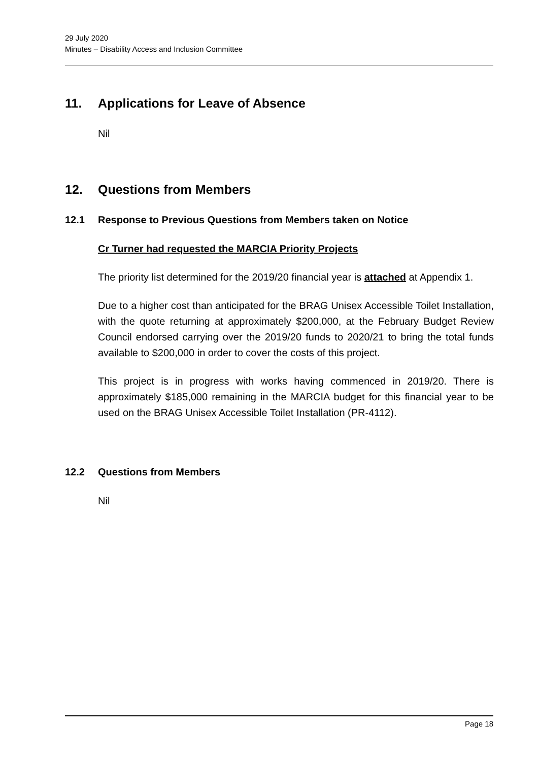29 July 2020
Minutes – Disability Access and Inclusion Committee
11. Applications for Leave of Absence
Nil
12. Questions from Members
12.1 Response to Previous Questions from Members taken on Notice
Cr Turner had requested the MARCIA Priority Projects
The priority list determined for the 2019/20 financial year is attached at Appendix 1.
Due to a higher cost than anticipated for the BRAG Unisex Accessible Toilet Installation, with the quote returning at approximately $200,000, at the February Budget Review Council endorsed carrying over the 2019/20 funds to 2020/21 to bring the total funds available to $200,000 in order to cover the costs of this project.
This project is in progress with works having commenced in 2019/20. There is approximately $185,000 remaining in the MARCIA budget for this financial year to be used on the BRAG Unisex Accessible Toilet Installation (PR-4112).
12.2 Questions from Members
Nil
Page 18